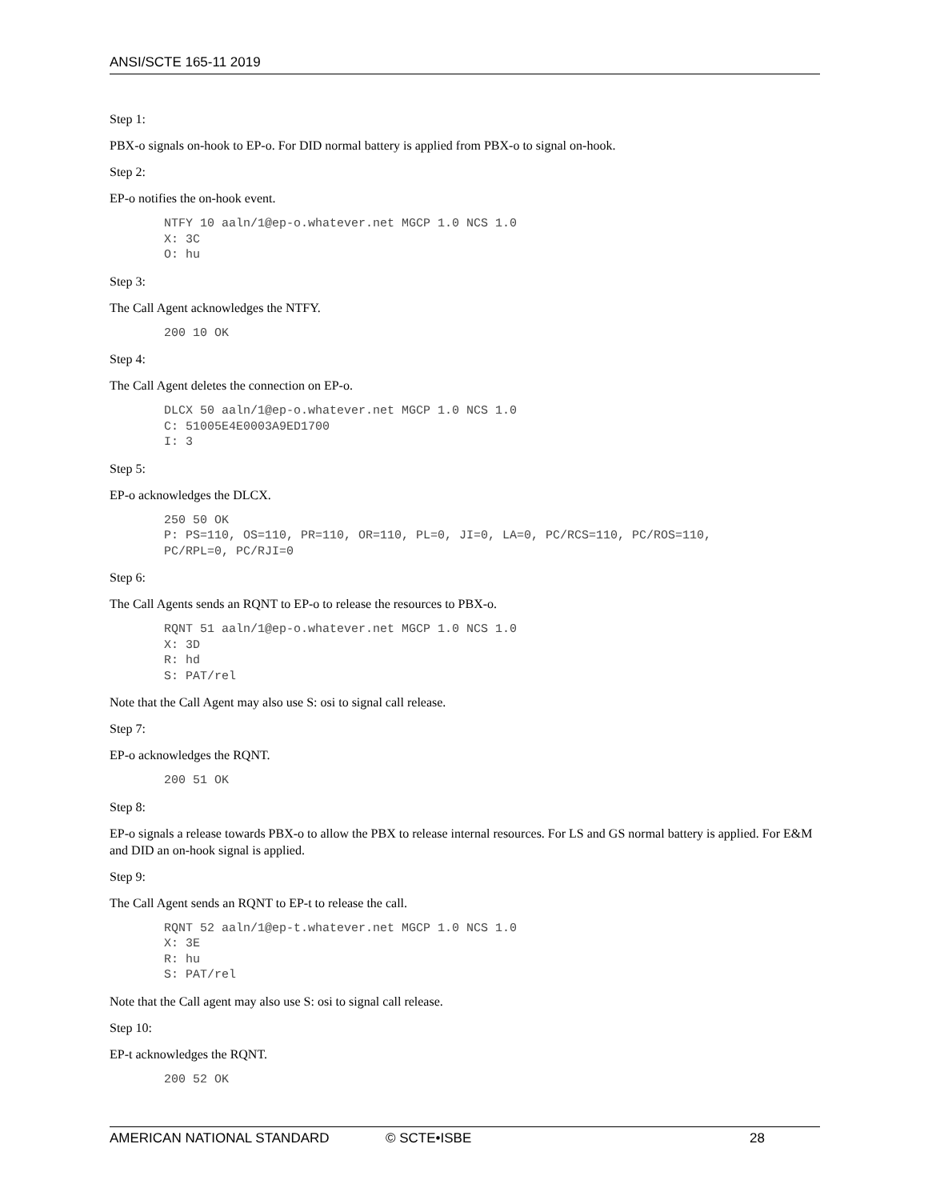ANSI/SCTE 165-11 2019
Step 1:
PBX-o signals on-hook to EP-o. For DID normal battery is applied from PBX-o to signal on-hook.
Step 2:
EP-o notifies the on-hook event.
NTFY 10 aaln/1@ep-o.whatever.net MGCP 1.0 NCS 1.0
X: 3C
O: hu
Step 3:
The Call Agent acknowledges the NTFY.
200 10 OK
Step 4:
The Call Agent deletes the connection on EP-o.
DLCX 50 aaln/1@ep-o.whatever.net MGCP 1.0 NCS 1.0
C: 51005E4E0003A9ED1700
I: 3
Step 5:
EP-o acknowledges the DLCX.
250 50 OK
P: PS=110, OS=110, PR=110, OR=110, PL=0, JI=0, LA=0, PC/RCS=110, PC/ROS=110,
PC/RPL=0, PC/RJI=0
Step 6:
The Call Agents sends an RQNT to EP-o to release the resources to PBX-o.
RQNT 51 aaln/1@ep-o.whatever.net MGCP 1.0 NCS 1.0
X: 3D
R: hd
S: PAT/rel
Note that the Call Agent may also use S: osi to signal call release.
Step 7:
EP-o acknowledges the RQNT.
200 51 OK
Step 8:
EP-o signals a release towards PBX-o to allow the PBX to release internal resources. For LS and GS normal battery is applied. For E&M and DID an on-hook signal is applied.
Step 9:
The Call Agent sends an RQNT to EP-t to release the call.
RQNT 52 aaln/1@ep-t.whatever.net MGCP 1.0 NCS 1.0
X: 3E
R: hu
S: PAT/rel
Note that the Call agent may also use S: osi to signal call release.
Step 10:
EP-t acknowledges the RQNT.
200 52 OK
AMERICAN NATIONAL STANDARD © SCTE•ISBE 28